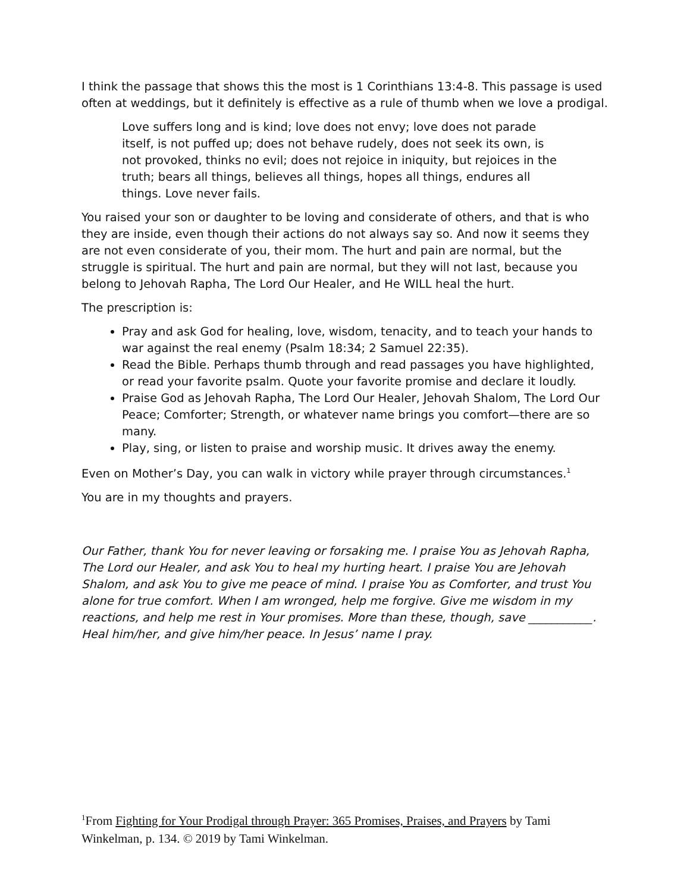I think the passage that shows this the most is 1 Corinthians 13:4-8. This passage is used often at weddings, but it definitely is effective as a rule of thumb when we love a prodigal.
Love suffers long and is kind; love does not envy; love does not parade itself, is not puffed up; does not behave rudely, does not seek its own, is not provoked, thinks no evil; does not rejoice in iniquity, but rejoices in the truth; bears all things, believes all things, hopes all things, endures all things. Love never fails.
You raised your son or daughter to be loving and considerate of others, and that is who they are inside, even though their actions do not always say so. And now it seems they are not even considerate of you, their mom. The hurt and pain are normal, but the struggle is spiritual. The hurt and pain are normal, but they will not last, because you belong to Jehovah Rapha, The Lord Our Healer, and He WILL heal the hurt.
The prescription is:
Pray and ask God for healing, love, wisdom, tenacity, and to teach your hands to war against the real enemy (Psalm 18:34; 2 Samuel 22:35).
Read the Bible. Perhaps thumb through and read passages you have highlighted, or read your favorite psalm. Quote your favorite promise and declare it loudly.
Praise God as Jehovah Rapha, The Lord Our Healer, Jehovah Shalom, The Lord Our Peace; Comforter; Strength, or whatever name brings you comfort—there are so many.
Play, sing, or listen to praise and worship music. It drives away the enemy.
Even on Mother’s Day, you can walk in victory while prayer through circumstances.<sup>1</sup>
You are in my thoughts and prayers.
Our Father, thank You for never leaving or forsaking me. I praise You as Jehovah Rapha, The Lord our Healer, and ask You to heal my hurting heart. I praise You are Jehovah Shalom, and ask You to give me peace of mind. I praise You as Comforter, and trust You alone for true comfort. When I am wronged, help me forgive. Give me wisdom in my reactions, and help me rest in Your promises. More than these, though, save ___________. Heal him/her, and give him/her peace. In Jesus’ name I pray.
<sup>1</sup> From Fighting for Your Prodigal through Prayer: 365 Promises, Praises, and Prayers by Tami Winkelman, p. 134. © 2019 by Tami Winkelman.